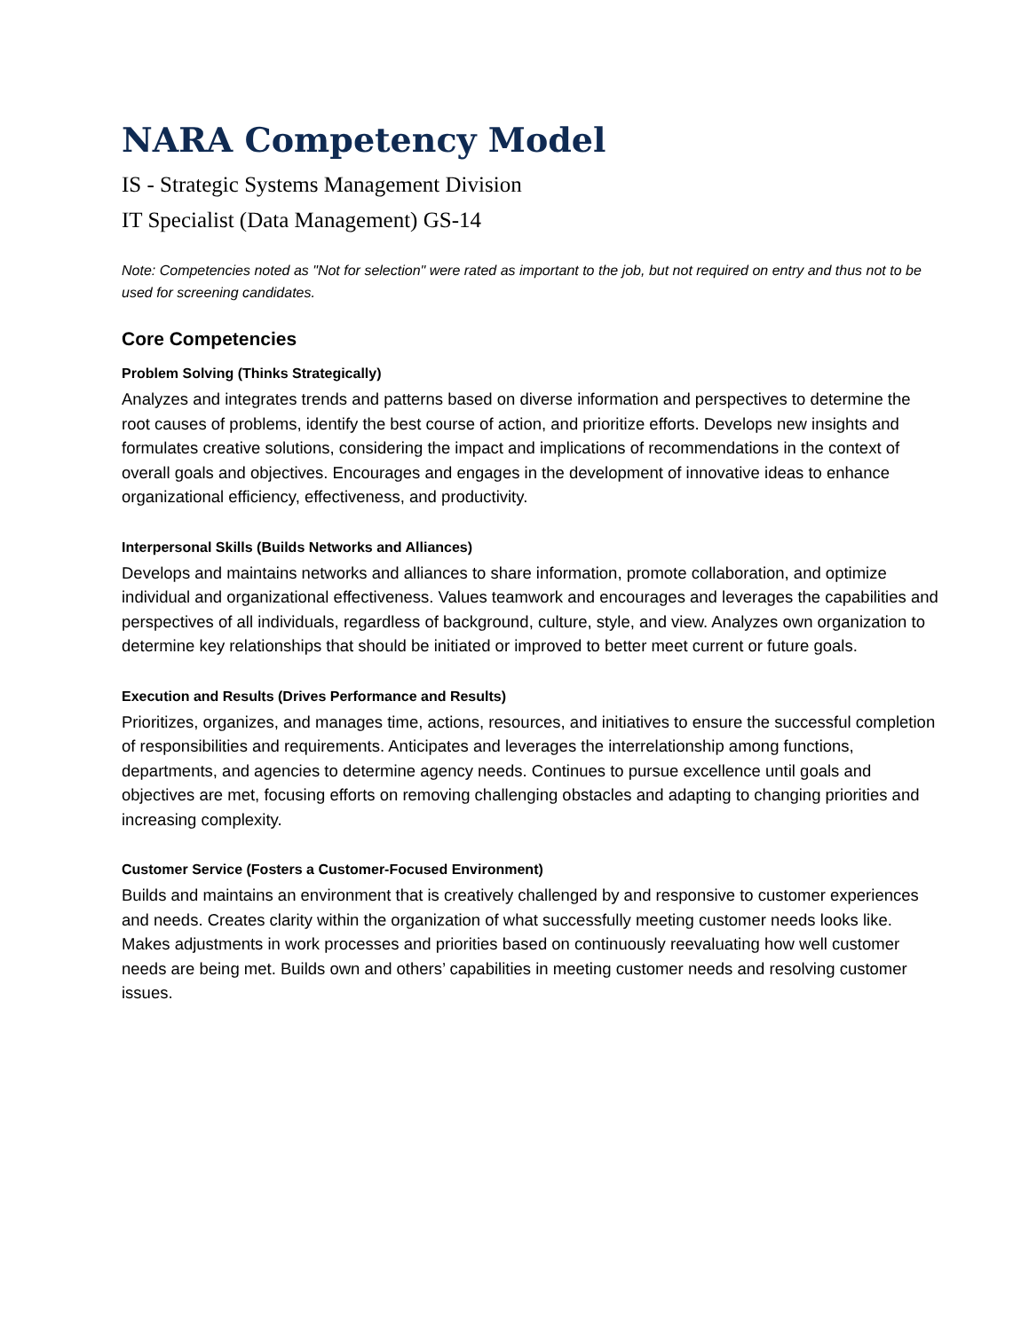NARA Competency Model
IS - Strategic Systems Management Division
IT Specialist (Data Management) GS-14
Note: Competencies noted as "Not for selection" were rated as important to the job, but not required on entry and thus not to be used for screening candidates.
Core Competencies
Problem Solving (Thinks Strategically)
Analyzes and integrates trends and patterns based on diverse information and perspectives to determine the root causes of problems, identify the best course of action, and prioritize efforts. Develops new insights and formulates creative solutions, considering the impact and implications of recommendations in the context of overall goals and objectives. Encourages and engages in the development of innovative ideas to enhance organizational efficiency, effectiveness, and productivity.
Interpersonal Skills (Builds Networks and Alliances)
Develops and maintains networks and alliances to share information, promote collaboration, and optimize individual and organizational effectiveness. Values teamwork and encourages and leverages the capabilities and perspectives of all individuals, regardless of background, culture, style, and view. Analyzes own organization to determine key relationships that should be initiated or improved to better meet current or future goals.
Execution and Results (Drives Performance and Results)
Prioritizes, organizes, and manages time, actions, resources, and initiatives to ensure the successful completion of responsibilities and requirements. Anticipates and leverages the interrelationship among functions, departments, and agencies to determine agency needs. Continues to pursue excellence until goals and objectives are met, focusing efforts on removing challenging obstacles and adapting to changing priorities and increasing complexity.
Customer Service (Fosters a Customer-Focused Environment)
Builds and maintains an environment that is creatively challenged by and responsive to customer experiences and needs. Creates clarity within the organization of what successfully meeting customer needs looks like. Makes adjustments in work processes and priorities based on continuously reevaluating how well customer needs are being met. Builds own and others’ capabilities in meeting customer needs and resolving customer issues.